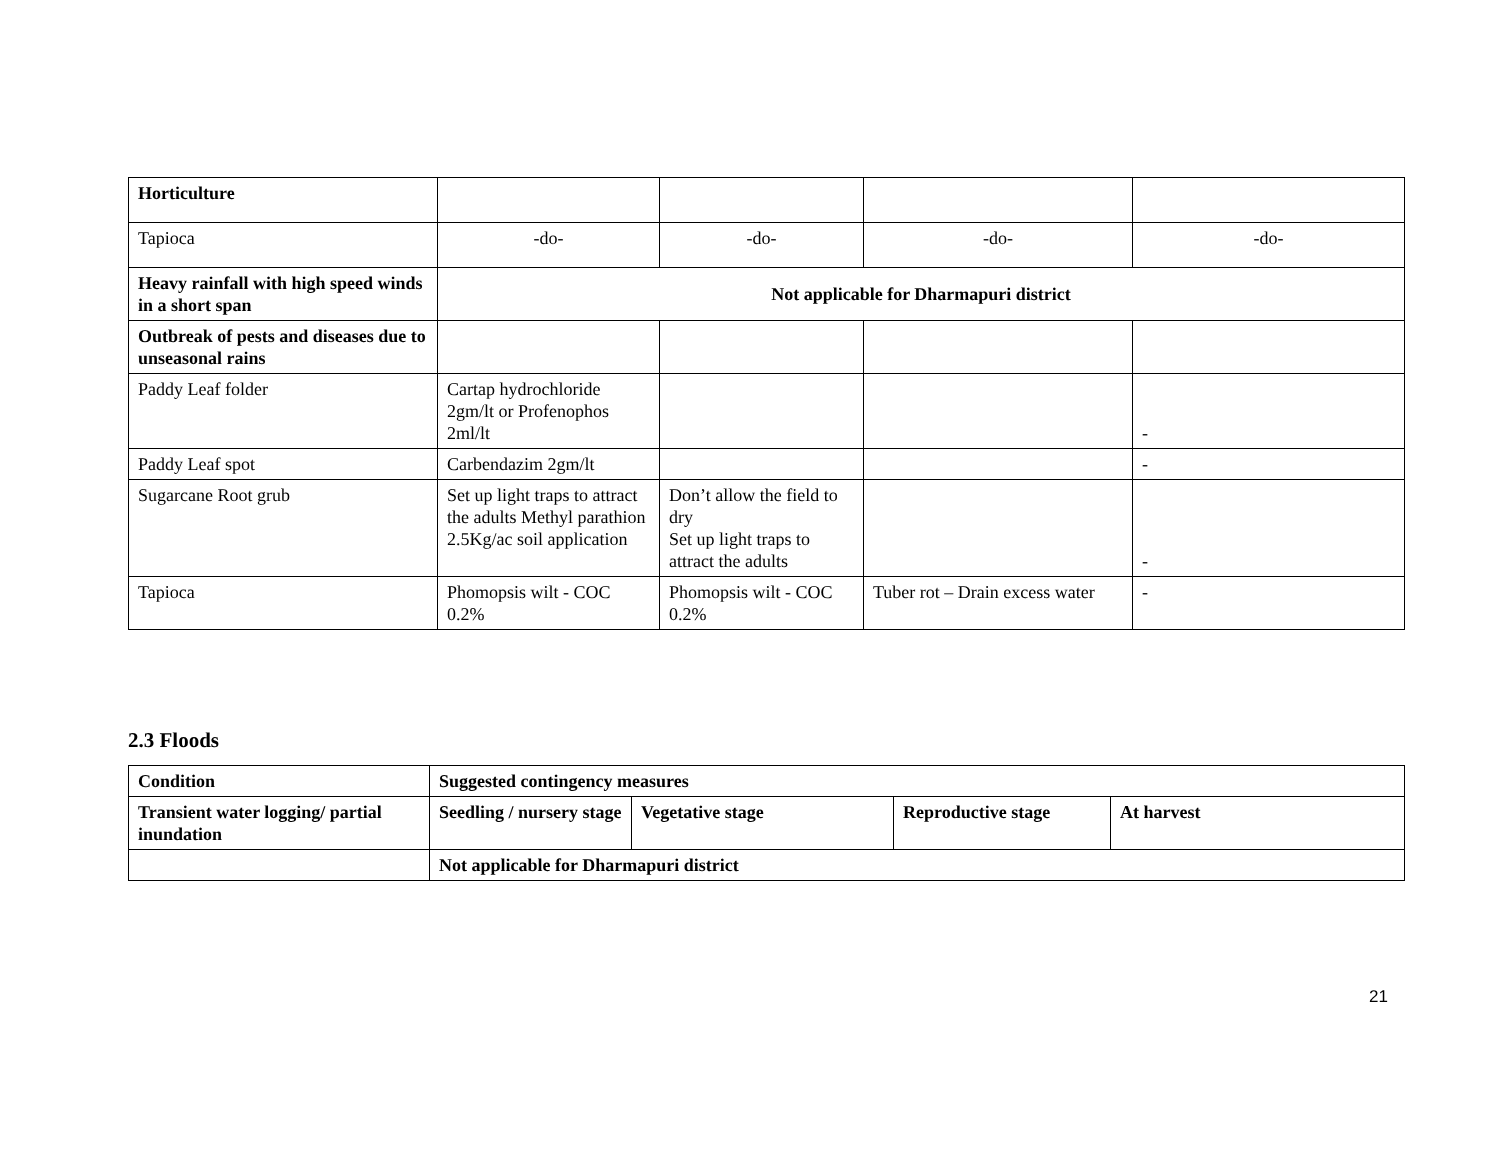| Horticulture | | | | |
| Tapioca | -do- | -do- | -do- | -do- |
| Heavy rainfall with high speed winds in a short span | Not applicable for Dharmapuri district | | | |
| Outbreak of pests and diseases due to unseasonal rains | | | | |
| Paddy Leaf folder | Cartap hydrochloride 2gm/lt or Profenophos 2ml/lt | | | - |
| Paddy Leaf spot | Carbendazim 2gm/lt | | | - |
| Sugarcane Root grub | Set up light traps to attract the adults Methyl parathion 2.5Kg/ac soil application | Don’t allow the field to dry Set up light traps to attract the adults | | - |
| Tapioca | Phomopsis wilt - COC 0.2% | Phomopsis wilt - COC 0.2% | Tuber rot – Drain excess water | - |
2.3 Floods
| Condition | Suggested contingency measures | | | |
| --- | --- | --- | --- | --- |
| Transient water logging/ partial inundation | Seedling / nursery stage | Vegetative stage | Reproductive stage | At harvest |
| | Not applicable for Dharmapuri district | | | |
21